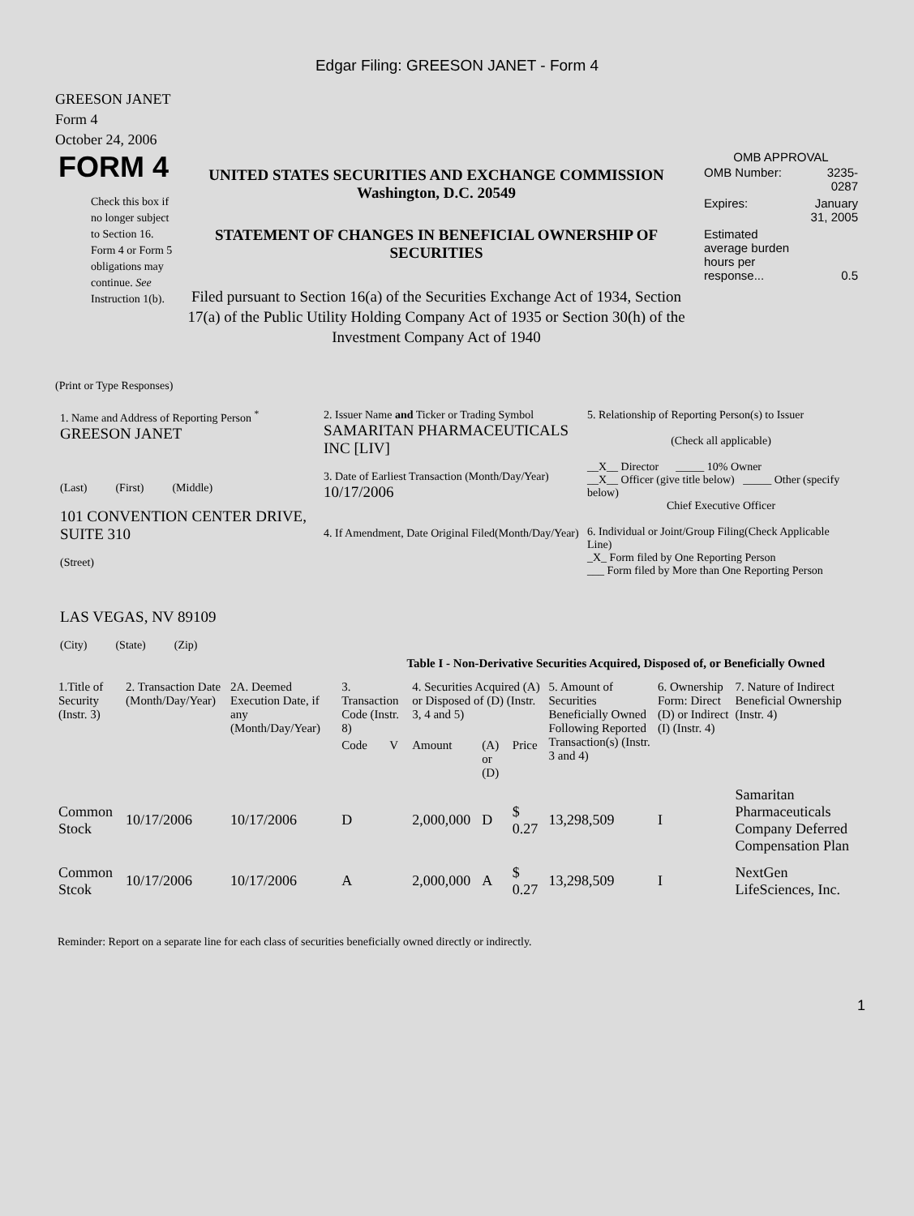Edgar Filing: GREESON JANET - Form 4
GREESON JANET
Form 4
October 24, 2006
FORM 4
Check this box if no longer subject to Section 16. Form 4 or Form 5 obligations may continue. See Instruction 1(b).
UNITED STATES SECURITIES AND EXCHANGE COMMISSION
Washington, D.C. 20549
STATEMENT OF CHANGES IN BENEFICIAL OWNERSHIP OF SECURITIES
Filed pursuant to Section 16(a) of the Securities Exchange Act of 1934, Section 17(a) of the Public Utility Holding Company Act of 1935 or Section 30(h) of the Investment Company Act of 1940
OMB APPROVAL
| OMB Number: | 3235-0287 |
| Expires: | January 31, 2005 |
| Estimated average burden hours per response... | 0.5 |
(Print or Type Responses)
1. Name and Address of Reporting Person <sup>*</sup>
GREESON JANET
(Last) (First) (Middle)
101 CONVENTION CENTER DRIVE, SUITE 310
(Street)
LAS VEGAS, NV 89109
(City) (State) (Zip)
2. Issuer Name and Ticker or Trading Symbol
SAMARITAN PHARMACEUTICALS INC [LIV]
3. Date of Earliest Transaction (Month/Day/Year)
10/17/2006
4. If Amendment, Date Original Filed(Month/Day/Year)
5. Relationship of Reporting Person(s) to Issuer
(Check all applicable)
__X__ Director _____ 10% Owner
__X__ Officer (give title below) _____ Other (specify below)
Chief Executive Officer
6. Individual or Joint/Group Filing(Check Applicable Line)
_X_ Form filed by One Reporting Person
___ Form filed by More than One Reporting Person
Table I - Non-Derivative Securities Acquired, Disposed of, or Beneficially Owned
| 1.Title of Security (Instr. 3) | 2. Transaction Date (Month/Day/Year) | 2A. Deemed Execution Date, if any (Month/Day/Year) | 3. Transaction Code (Instr. 8) | | 4. Securities Acquired (A) or Disposed of (D) (Instr. 3, 4 and 5) | | | 5. Amount of Securities Beneficially Owned Following Reported Transaction(s) (Instr. 3 and 4) | 6. Ownership Form: Direct (D) or Indirect (I) (Instr. 4) | 7. Nature of Indirect Beneficial Ownership (Instr. 4) |
| --- | --- | --- | --- | --- | --- | --- | --- | --- | --- | --- |
| | | | Code | V | Amount | (A) or (D) | Price | | | |
| Common Stock | 10/17/2006 | 10/17/2006 | D | | 2,000,000 | D | $ 0.27 | 13,298,509 | I | Samaritan Pharmaceuticals Company Deferred Compensation Plan |
| Common Stcok | 10/17/2006 | 10/17/2006 | A | | 2,000,000 | A | $ 0.27 | 13,298,509 | I | NextGen LifeSciences, Inc. |
Reminder: Report on a separate line for each class of securities beneficially owned directly or indirectly.
1